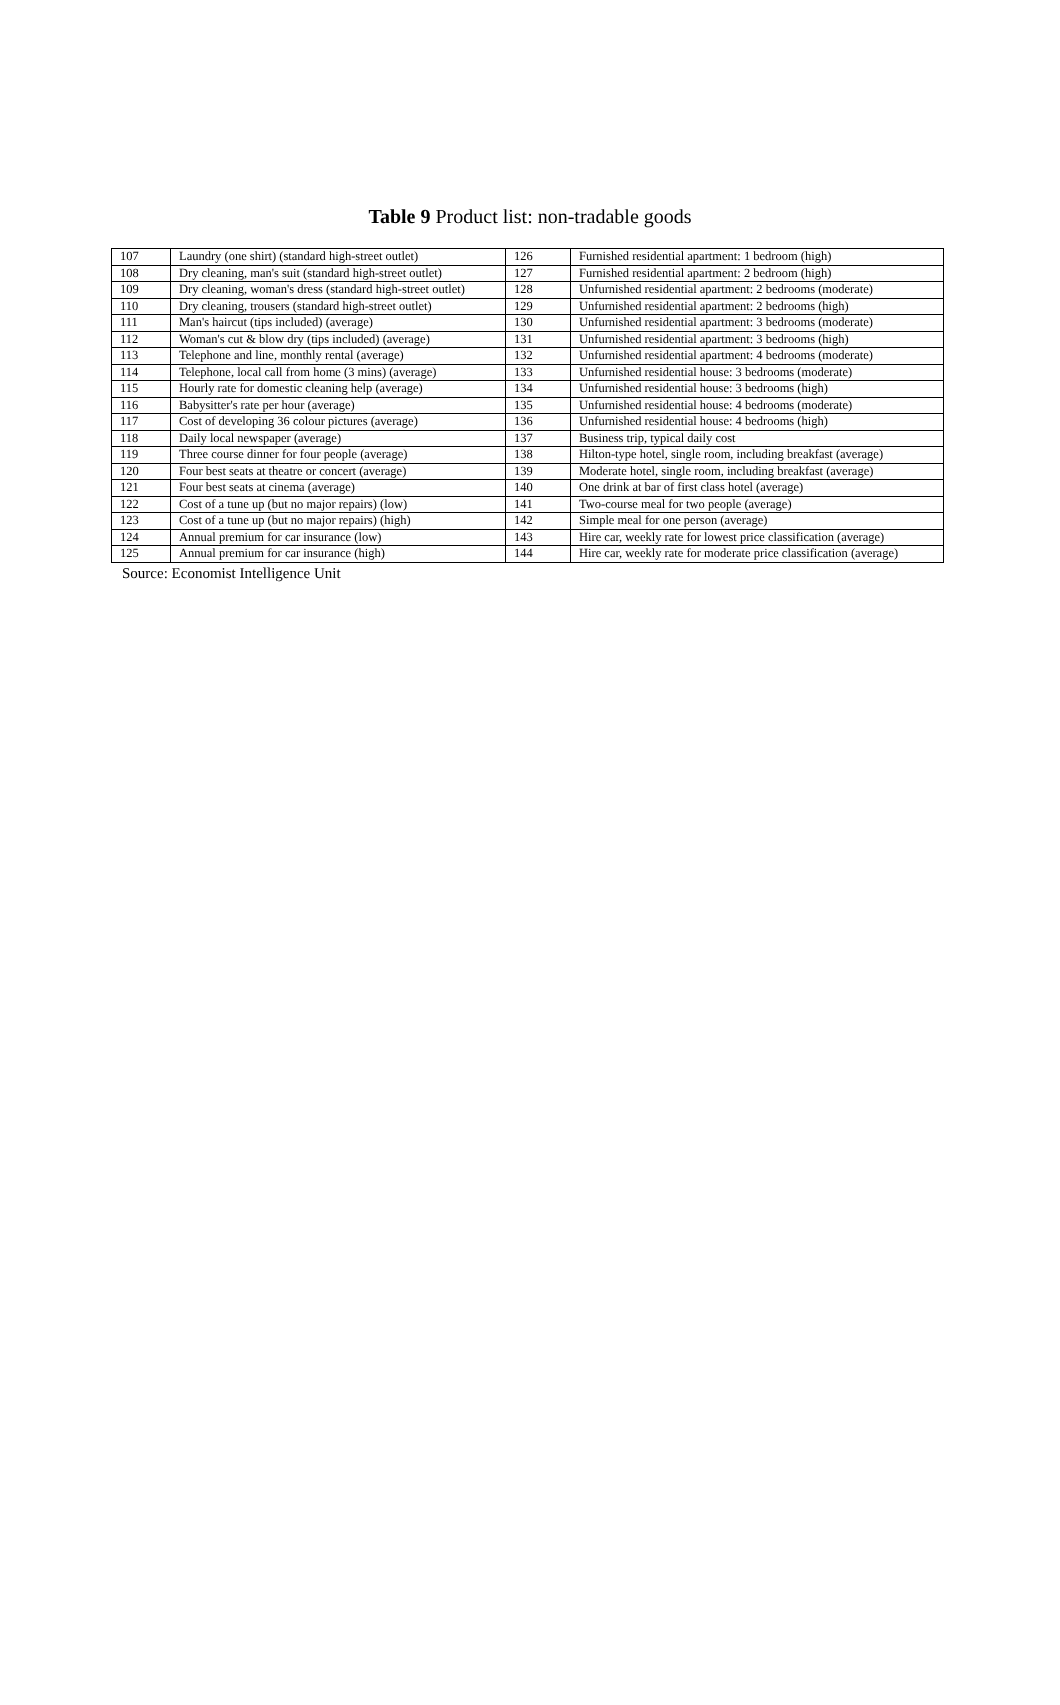Table 9 Product list: non-tradable goods
| 107 | Laundry (one shirt) (standard high-street outlet) | 126 | Furnished residential apartment: 1 bedroom (high) |
| 108 | Dry cleaning, man's suit (standard high-street outlet) | 127 | Furnished residential apartment: 2 bedroom (high) |
| 109 | Dry cleaning, woman's dress (standard high-street outlet) | 128 | Unfurnished residential apartment: 2 bedrooms (moderate) |
| 110 | Dry cleaning, trousers (standard high-street outlet) | 129 | Unfurnished residential apartment: 2 bedrooms (high) |
| 111 | Man's haircut (tips included) (average) | 130 | Unfurnished residential apartment: 3 bedrooms (moderate) |
| 112 | Woman's cut & blow dry (tips included) (average) | 131 | Unfurnished residential apartment: 3 bedrooms (high) |
| 113 | Telephone and line, monthly rental (average) | 132 | Unfurnished residential apartment: 4 bedrooms (moderate) |
| 114 | Telephone, local call from home (3 mins) (average) | 133 | Unfurnished residential house: 3 bedrooms (moderate) |
| 115 | Hourly rate for domestic cleaning help (average) | 134 | Unfurnished residential house: 3 bedrooms (high) |
| 116 | Babysitter's rate per hour (average) | 135 | Unfurnished residential house: 4 bedrooms (moderate) |
| 117 | Cost of developing 36 colour pictures (average) | 136 | Unfurnished residential house: 4 bedrooms (high) |
| 118 | Daily local newspaper (average) | 137 | Business trip, typical daily cost |
| 119 | Three course dinner for four people (average) | 138 | Hilton-type hotel, single room, including breakfast (average) |
| 120 | Four best seats at theatre or concert (average) | 139 | Moderate hotel, single room, including breakfast (average) |
| 121 | Four best seats at cinema (average) | 140 | One drink at bar of first class hotel (average) |
| 122 | Cost of a tune up (but no major repairs) (low) | 141 | Two-course meal for two people (average) |
| 123 | Cost of a tune up (but no major repairs) (high) | 142 | Simple meal for one person (average) |
| 124 | Annual premium for car insurance (low) | 143 | Hire car, weekly rate for lowest price classification (average) |
| 125 | Annual premium for car insurance (high) | 144 | Hire car, weekly rate for moderate price classification (average) |
Source: Economist Intelligence Unit